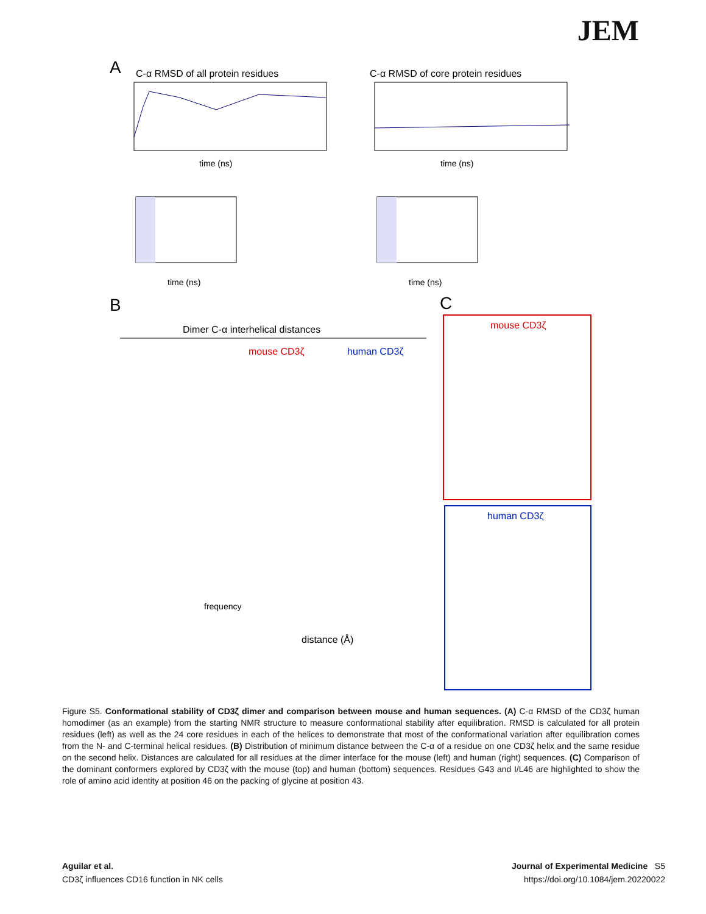JEM
A
C-α RMSD of all protein residues
C-α RMSD of core protein residues
time (ns)
time (ns)
time (ns)
time (ns)
B
C
Dimer C-α interhelical distances
mouse CD3ζ
human CD3ζ
distance (Å)
frequency
mouse CD3ζ
human CD3ζ
Figure S5. Conformational stability of CD3ζ dimer and comparison between mouse and human sequences. (A) C-α RMSD of the CD3ζ human homodimer (as an example) from the starting NMR structure to measure conformational stability after equilibration. RMSD is calculated for all protein residues (left) as well as the 24 core residues in each of the helices to demonstrate that most of the conformational variation after equilibration comes from the N- and C-terminal helical residues. (B) Distribution of minimum distance between the C-α of a residue on one CD3ζ helix and the same residue on the second helix. Distances are calculated for all residues at the dimer interface for the mouse (left) and human (right) sequences. (C) Comparison of the dominant conformers explored by CD3ζ with the mouse (top) and human (bottom) sequences. Residues G43 and I/L46 are highlighted to show the role of amino acid identity at position 46 on the packing of glycine at position 43.
Aguilar et al.
CD3ζ influences CD16 function in NK cells
Journal of Experimental Medicine S5
https://doi.org/10.1084/jem.20220022